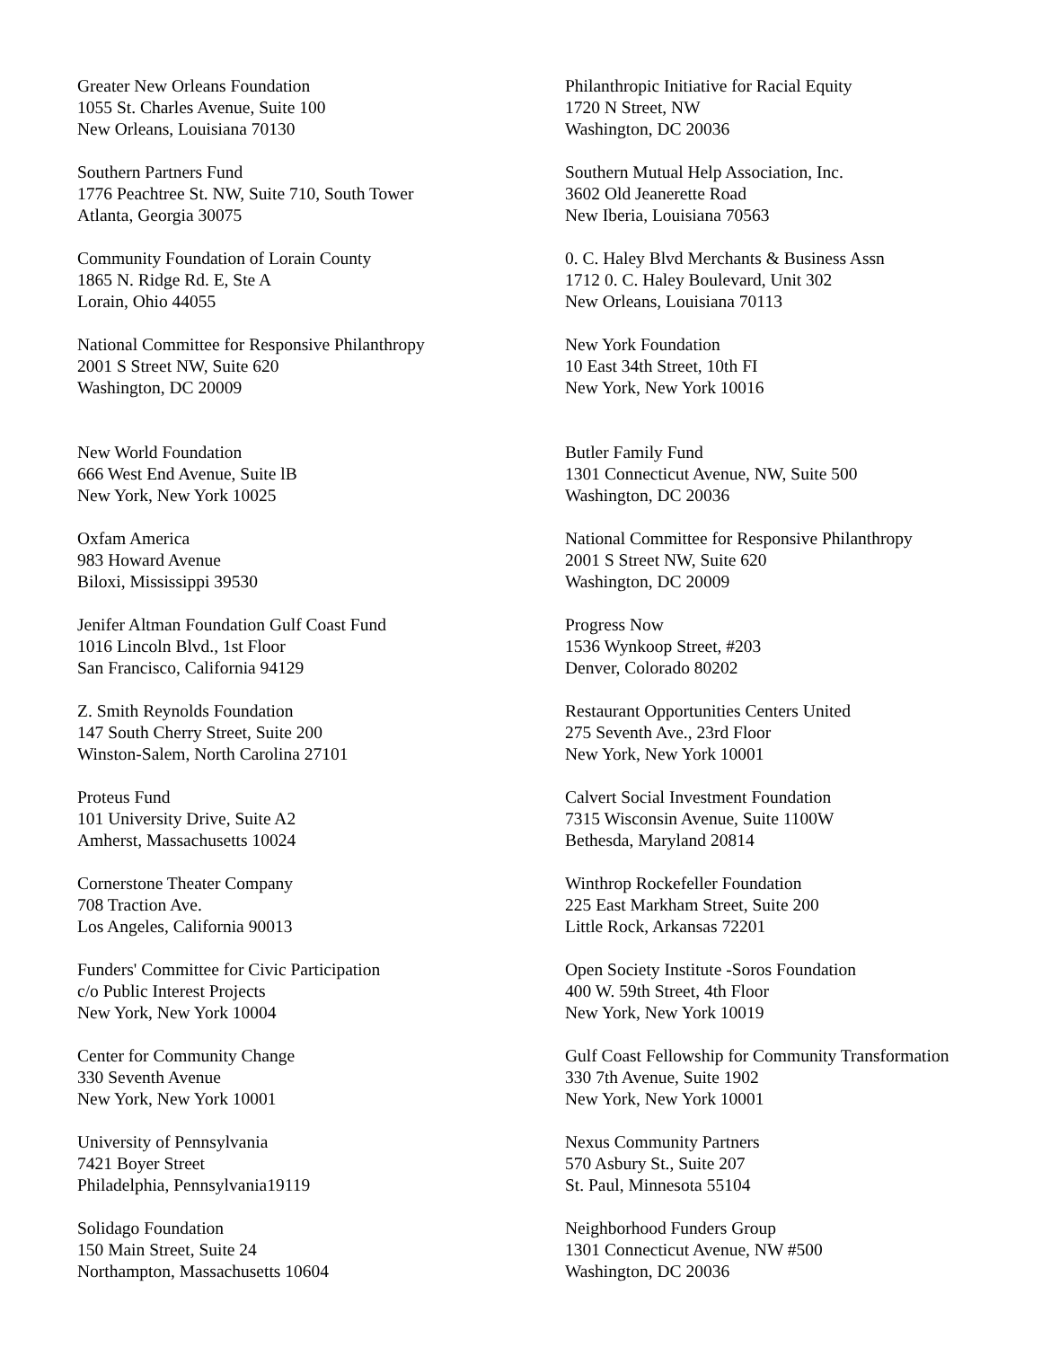Greater New Orleans Foundation
1055 St. Charles Avenue, Suite 100
New Orleans, Louisiana 70130
Philanthropic Initiative for Racial Equity
1720 N Street, NW
Washington, DC 20036
Southern Partners Fund
1776 Peachtree St. NW, Suite 710, South Tower
Atlanta, Georgia 30075
Southern Mutual Help Association, Inc.
3602 Old Jeanerette Road
New Iberia, Louisiana 70563
Community Foundation of Lorain County
1865 N. Ridge Rd. E, Ste A
Lorain, Ohio 44055
0. C. Haley Blvd Merchants & Business Assn
1712 0. C. Haley Boulevard, Unit 302
New Orleans, Louisiana 70113
National Committee for Responsive Philanthropy
2001 S Street NW, Suite 620
Washington, DC 20009
New York Foundation
10 East 34th Street, 10th FI
New York, New York 10016
New World Foundation
666 West End Avenue, Suite lB
New York, New York 10025
Butler Family Fund
1301 Connecticut Avenue, NW, Suite 500
Washington, DC 20036
Oxfam America
983 Howard Avenue
Biloxi, Mississippi 39530
National Committee for Responsive Philanthropy
2001 S Street NW, Suite 620
Washington, DC 20009
Jenifer Altman Foundation Gulf Coast Fund
1016 Lincoln Blvd., 1st Floor
San Francisco, California 94129
Progress Now
1536 Wynkoop Street, #203
Denver, Colorado 80202
Z. Smith Reynolds Foundation
147 South Cherry Street, Suite 200
Winston-Salem, North Carolina 27101
Restaurant Opportunities Centers United
275 Seventh Ave., 23rd Floor
New York, New York 10001
Proteus Fund
101 University Drive, Suite A2
Amherst, Massachusetts 10024
Calvert Social Investment Foundation
7315 Wisconsin Avenue, Suite 1100W
Bethesda, Maryland 20814
Cornerstone Theater Company
708 Traction Ave.
Los Angeles, California 90013
Winthrop Rockefeller Foundation
225 East Markham Street, Suite 200
Little Rock, Arkansas 72201
Funders' Committee for Civic Participation
c/o Public Interest Projects
New York, New York 10004
Open Society Institute -Soros Foundation
400 W. 59th Street, 4th Floor
New York, New York 10019
Center for Community Change
330 Seventh Avenue
New York, New York 10001
Gulf Coast Fellowship for Community Transformation
330 7th Avenue, Suite 1902
New York, New York 10001
University of Pennsylvania
7421 Boyer Street
Philadelphia, Pennsylvania19119
Nexus Community Partners
570 Asbury St., Suite 207
St. Paul, Minnesota 55104
Solidago Foundation
150 Main Street, Suite 24
Northampton, Massachusetts 10604
Neighborhood Funders Group
1301 Connecticut Avenue, NW #500
Washington, DC 20036